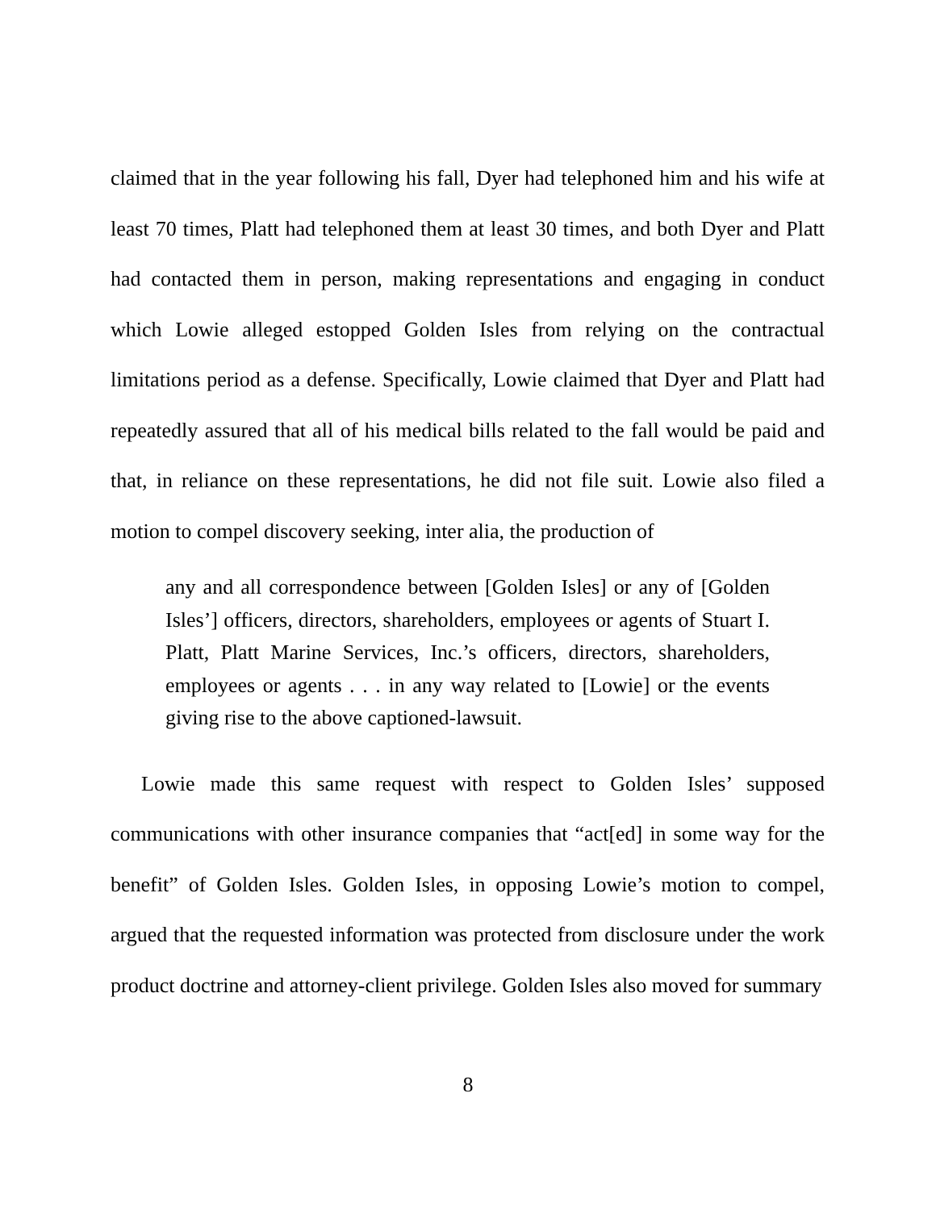claimed that in the year following his fall, Dyer had telephoned him and his wife at least 70 times, Platt had telephoned them at least 30 times, and both Dyer and Platt had contacted them in person, making representations and engaging in conduct which Lowie alleged estopped Golden Isles from relying on the contractual limitations period as a defense. Specifically, Lowie claimed that Dyer and Platt had repeatedly assured that all of his medical bills related to the fall would be paid and that, in reliance on these representations, he did not file suit. Lowie also filed a motion to compel discovery seeking, inter alia, the production of
any and all correspondence between [Golden Isles] or any of [Golden Isles’] officers, directors, shareholders, employees or agents of Stuart I. Platt, Platt Marine Services, Inc.’s officers, directors, shareholders, employees or agents . . . in any way related to [Lowie] or the events giving rise to the above captioned-lawsuit.
Lowie made this same request with respect to Golden Isles’ supposed communications with other insurance companies that “act[ed] in some way for the benefit” of Golden Isles. Golden Isles, in opposing Lowie’s motion to compel, argued that the requested information was protected from disclosure under the work product doctrine and attorney-client privilege. Golden Isles also moved for summary
8